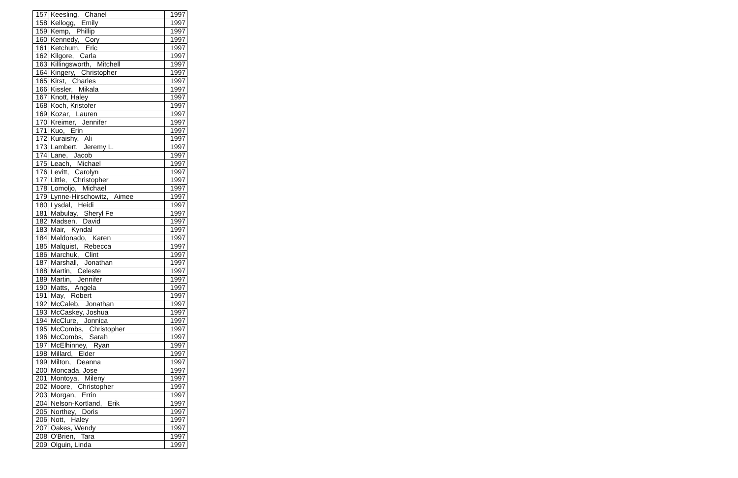| 157 | Keesling, Chanel | 1997 |
| 158 | Kellogg, Emily | 1997 |
| 159 | Kemp, Phillip | 1997 |
| 160 | Kennedy, Cory | 1997 |
| 161 | Ketchum, Eric | 1997 |
| 162 | Kilgore, Carla | 1997 |
| 163 | Killingsworth, Mitchell | 1997 |
| 164 | Kingery, Christopher | 1997 |
| 165 | Kirst, Charles | 1997 |
| 166 | Kissler, Mikala | 1997 |
| 167 | Knott, Haley | 1997 |
| 168 | Koch, Kristofer | 1997 |
| 169 | Kozar, Lauren | 1997 |
| 170 | Kreimer, Jennifer | 1997 |
| 171 | Kuo, Erin | 1997 |
| 172 | Kuraishy, Ali | 1997 |
| 173 | Lambert, Jeremy L. | 1997 |
| 174 | Lane, Jacob | 1997 |
| 175 | Leach, Michael | 1997 |
| 176 | Levitt, Carolyn | 1997 |
| 177 | Little, Christopher | 1997 |
| 178 | Lomoljo, Michael | 1997 |
| 179 | Lynne-Hirschowitz, Aimee | 1997 |
| 180 | Lysdal, Heidi | 1997 |
| 181 | Mabulay, Sheryl Fe | 1997 |
| 182 | Madsen, David | 1997 |
| 183 | Mair, Kyndal | 1997 |
| 184 | Maldonado, Karen | 1997 |
| 185 | Malquist, Rebecca | 1997 |
| 186 | Marchuk, Clint | 1997 |
| 187 | Marshall, Jonathan | 1997 |
| 188 | Martin, Celeste | 1997 |
| 189 | Martin, Jennifer | 1997 |
| 190 | Matts, Angela | 1997 |
| 191 | May, Robert | 1997 |
| 192 | McCaleb, Jonathan | 1997 |
| 193 | McCaskey, Joshua | 1997 |
| 194 | McClure, Jonnica | 1997 |
| 195 | McCombs, Christopher | 1997 |
| 196 | McCombs, Sarah | 1997 |
| 197 | McElhinney, Ryan | 1997 |
| 198 | Millard, Elder | 1997 |
| 199 | Milton, Deanna | 1997 |
| 200 | Moncada, Jose | 1997 |
| 201 | Montoya, Mileny | 1997 |
| 202 | Moore, Christopher | 1997 |
| 203 | Morgan, Errin | 1997 |
| 204 | Nelson-Kortland, Erik | 1997 |
| 205 | Northey, Doris | 1997 |
| 206 | Nott, Haley | 1997 |
| 207 | Oakes, Wendy | 1997 |
| 208 | O'Brien, Tara | 1997 |
| 209 | Olguin, Linda | 1997 |